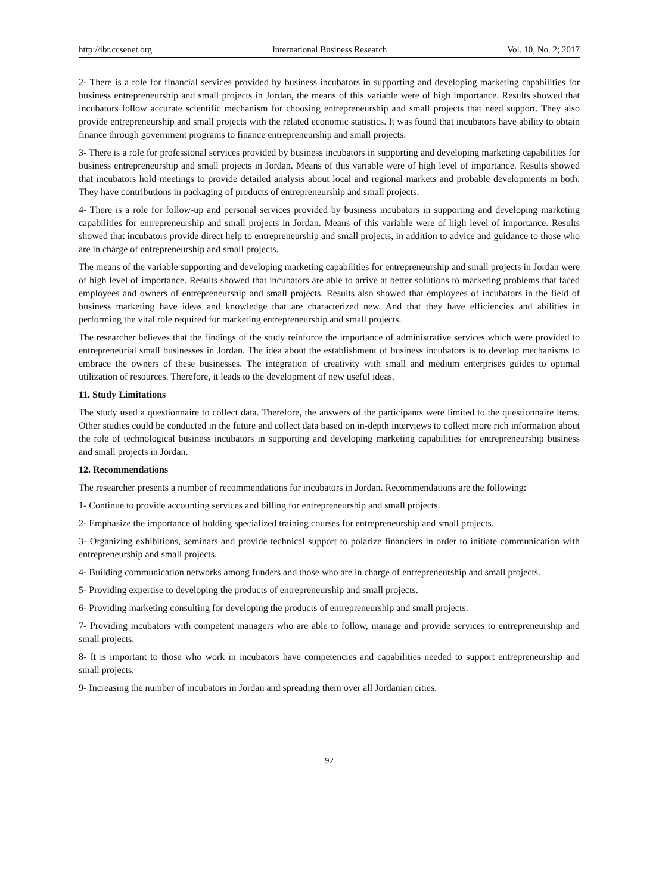http://ibr.ccsenet.org International Business Research Vol. 10, No. 2; 2017
2- There is a role for financial services provided by business incubators in supporting and developing marketing capabilities for business entrepreneurship and small projects in Jordan, the means of this variable were of high importance. Results showed that incubators follow accurate scientific mechanism for choosing entrepreneurship and small projects that need support. They also provide entrepreneurship and small projects with the related economic statistics. It was found that incubators have ability to obtain finance through government programs to finance entrepreneurship and small projects.
3- There is a role for professional services provided by business incubators in supporting and developing marketing capabilities for business entrepreneurship and small projects in Jordan. Means of this variable were of high level of importance. Results showed that incubators hold meetings to provide detailed analysis about local and regional markets and probable developments in both. They have contributions in packaging of products of entrepreneurship and small projects.
4- There is a role for follow-up and personal services provided by business incubators in supporting and developing marketing capabilities for entrepreneurship and small projects in Jordan. Means of this variable were of high level of importance. Results showed that incubators provide direct help to entrepreneurship and small projects, in addition to advice and guidance to those who are in charge of entrepreneurship and small projects.
The means of the variable supporting and developing marketing capabilities for entrepreneurship and small projects in Jordan were of high level of importance. Results showed that incubators are able to arrive at better solutions to marketing problems that faced employees and owners of entrepreneurship and small projects. Results also showed that employees of incubators in the field of business marketing have ideas and knowledge that are characterized new. And that they have efficiencies and abilities in performing the vital role required for marketing entrepreneurship and small projects.
The researcher believes that the findings of the study reinforce the importance of administrative services which were provided to entrepreneurial small businesses in Jordan. The idea about the establishment of business incubators is to develop mechanisms to embrace the owners of these businesses. The integration of creativity with small and medium enterprises guides to optimal utilization of resources. Therefore, it leads to the development of new useful ideas.
11. Study Limitations
The study used a questionnaire to collect data. Therefore, the answers of the participants were limited to the questionnaire items. Other studies could be conducted in the future and collect data based on in-depth interviews to collect more rich information about the role of technological business incubators in supporting and developing marketing capabilities for entrepreneurship business and small projects in Jordan.
12. Recommendations
The researcher presents a number of recommendations for incubators in Jordan. Recommendations are the following:
1- Continue to provide accounting services and billing for entrepreneurship and small projects.
2- Emphasize the importance of holding specialized training courses for entrepreneurship and small projects.
3- Organizing exhibitions, seminars and provide technical support to polarize financiers in order to initiate communication with entrepreneurship and small projects.
4- Building communication networks among funders and those who are in charge of entrepreneurship and small projects.
5- Providing expertise to developing the products of entrepreneurship and small projects.
6- Providing marketing consulting for developing the products of entrepreneurship and small projects.
7- Providing incubators with competent managers who are able to follow, manage and provide services to entrepreneurship and small projects.
8- It is important to those who work in incubators have competencies and capabilities needed to support entrepreneurship and small projects.
9- Increasing the number of incubators in Jordan and spreading them over all Jordanian cities.
92